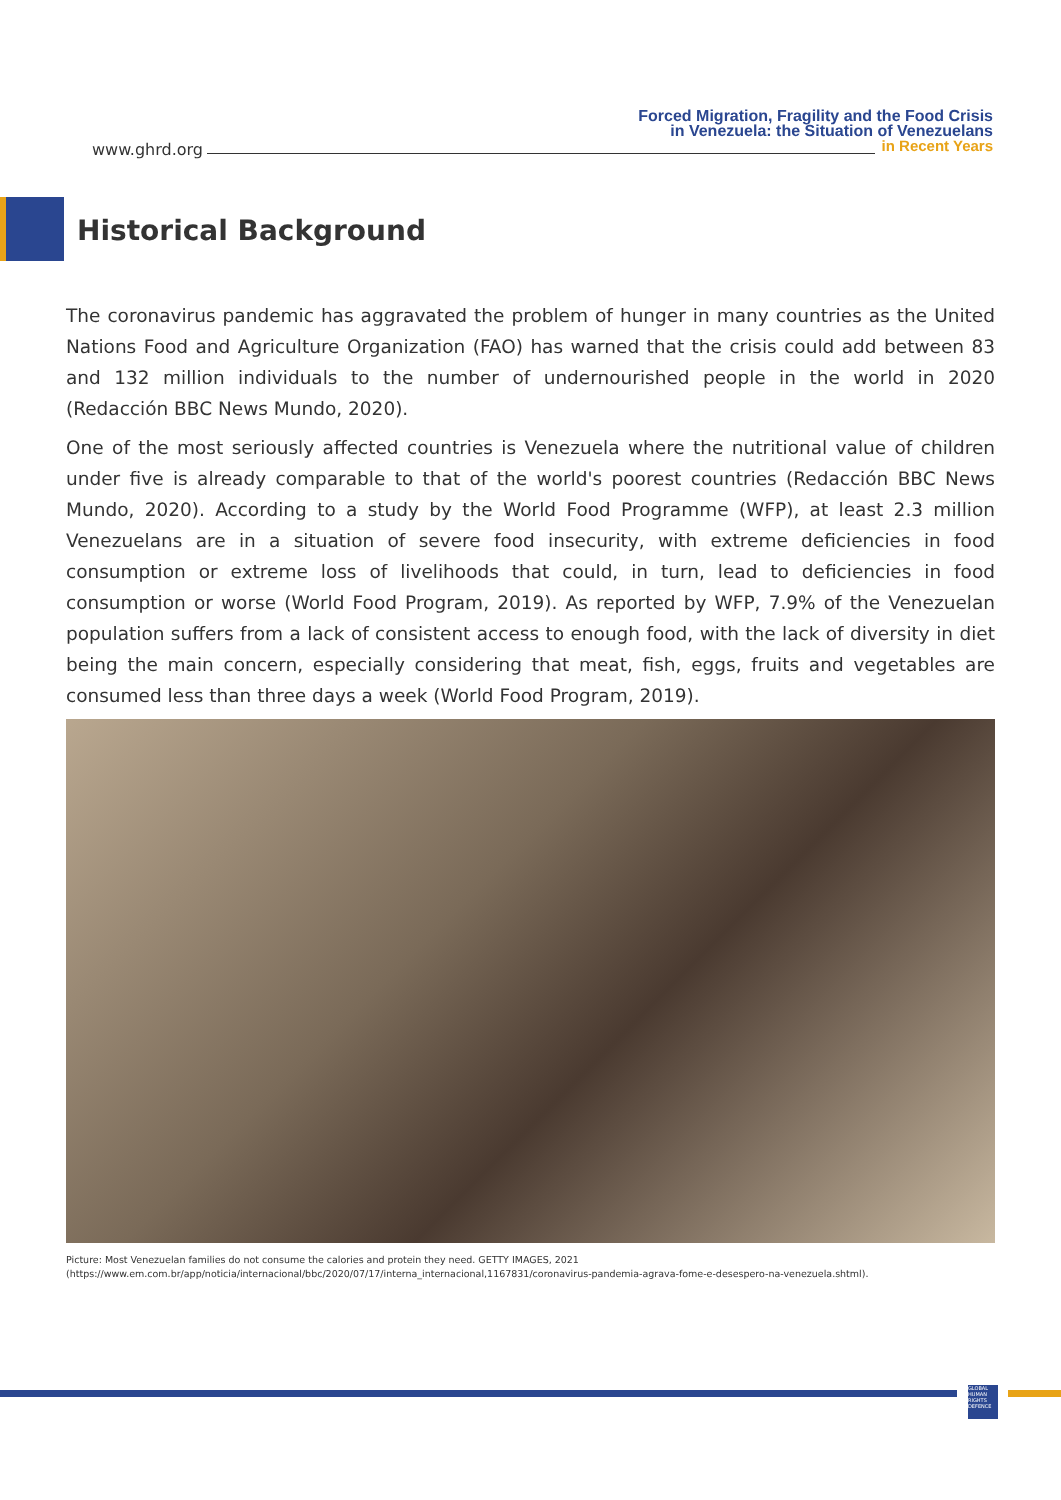Forced Migration, Fragility and the Food Crisis
in Venezuela: the Situation of Venezuelans
in Recent Years
www.ghrd.org
Historical Background
The coronavirus pandemic has aggravated the problem of hunger in many countries as the United Nations Food and Agriculture Organization (FAO) has warned that the crisis could add between 83 and 132 million individuals to the number of undernourished people in the world in 2020 (Redacción BBC News Mundo, 2020).
One of the most seriously affected countries is Venezuela where the nutritional value of children under five is already comparable to that of the world's poorest countries (Redacción BBC News Mundo, 2020). According to a study by the World Food Programme (WFP), at least 2.3 million Venezuelans are in a situation of severe food insecurity, with extreme deficiencies in food consumption or extreme loss of livelihoods that could, in turn, lead to deficiencies in food consumption or worse (World Food Program, 2019). As reported by WFP, 7.9% of the Venezuelan population suffers from a lack of consistent access to enough food, with the lack of diversity in diet being the main concern, especially considering that meat, fish, eggs, fruits and vegetables are consumed less than three days a week (World Food Program, 2019).
Picture: Most Venezuelan families do not consume the calories and protein they need. GETTY IMAGES, 2021
(https://www.em.com.br/app/noticia/internacional/bbc/2020/07/17/interna_internacional,1167831/coronavirus-pandemia-agrava-fome-e-desespero-na-venezuela.shtml).
GLOBAL HUMAN RIGHTS DEFENCE